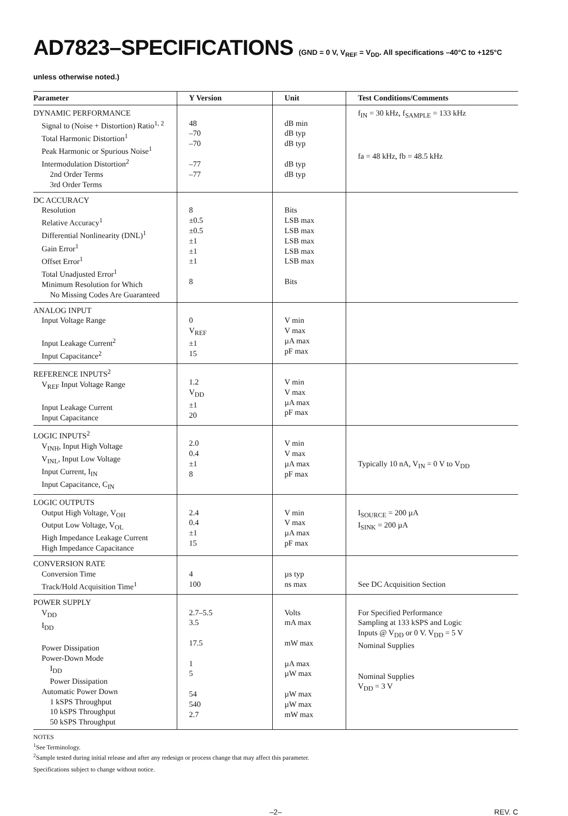AD7823–SPECIFICATIONS (GND = 0 V, V<sub>REF</sub> = V<sub>DD</sub>. All specifications –40°C to +125°C unless otherwise noted.)
| Parameter | Y Version | Unit | Test Conditions/Comments |
| --- | --- | --- | --- |
| DYNAMIC PERFORMANCE Signal to (Noise + Distortion) Ratio<sup>1, 2</sup> Total Harmonic Distortion<sup>1</sup> Peak Harmonic or Spurious Noise<sup>1</sup> Intermodulation Distortion<sup>2</sup> 2nd Order Terms 3rd Order Terms | 48 –70 –70 –77 –77 | dB min dB typ dB typ dB typ dB typ | f<sub>IN</sub> = 30 kHz, f<sub>SAMPLE</sub> = 133 kHz fa = 48 kHz, fb = 48.5 kHz |
| DC ACCURACY Resolution Relative Accuracy<sup>1</sup> Differential Nonlinearity (DNL)<sup>1</sup> Gain Error<sup>1</sup> Offset Error<sup>1</sup> Total Unadjusted Error<sup>1</sup> Minimum Resolution for Which No Missing Codes Are Guaranteed | 8 ±0.5 ±0.5 ±1 ±1 ±1 8 | Bits LSB max LSB max LSB max LSB max LSB max Bits | |
| ANALOG INPUT Input Voltage Range Input Leakage Current<sup>2</sup> Input Capacitance<sup>2</sup> | 0 V<sub>REF</sub> ±1 15 | V min V max µA max pF max | |
| REFERENCE INPUTS<sup>2</sup> V<sub>REF</sub> Input Voltage Range Input Leakage Current Input Capacitance | 1.2 V<sub>DD</sub> ±1 20 | V min V max µA max pF max | |
| LOGIC INPUTS<sup>2</sup> V<sub>INH</sub>, Input High Voltage V<sub>INL</sub>, Input Low Voltage Input Current, I<sub>IN</sub> Input Capacitance, C<sub>IN</sub> | 2.0 0.4 ±1 8 | V min V max µA max pF max | Typically 10 nA, V<sub>IN</sub> = 0 V to V<sub>DD</sub> |
| LOGIC OUTPUTS Output High Voltage, V<sub>OH</sub> Output Low Voltage, V<sub>OL</sub> High Impedance Leakage Current High Impedance Capacitance | 2.4 0.4 ±1 15 | V min V max µA max pF max | I<sub>SOURCE</sub> = 200 µA I<sub>SINK</sub> = 200 µA |
| CONVERSION RATE Conversion Time Track/Hold Acquisition Time<sup>1</sup> | 4 100 | µs typ ns max | See DC Acquisition Section |
| POWER SUPPLY V<sub>DD</sub> I<sub>DD</sub> Power Dissipation Power-Down Mode I<sub>DD</sub> Power Dissipation Automatic Power Down 1 kSPS Throughput 10 kSPS Throughput 50 kSPS Throughput | 2.7–5.5 3.5 17.5 1 5 54 540 2.7 | Volts mA max mW max µA max µW max µW max µW max mW max | For Specified Performance Sampling at 133 kSPS and Logic Inputs @ V<sub>DD</sub> or 0 V. V<sub>DD</sub> = 5 V Nominal Supplies Nominal Supplies V<sub>DD</sub> = 3 V |
NOTES
<sup>1</sup> See Terminology.
<sup>2</sup> Sample tested during initial release and after any redesign or process change that may affect this parameter.
Specifications subject to change without notice.
–2– REV. C